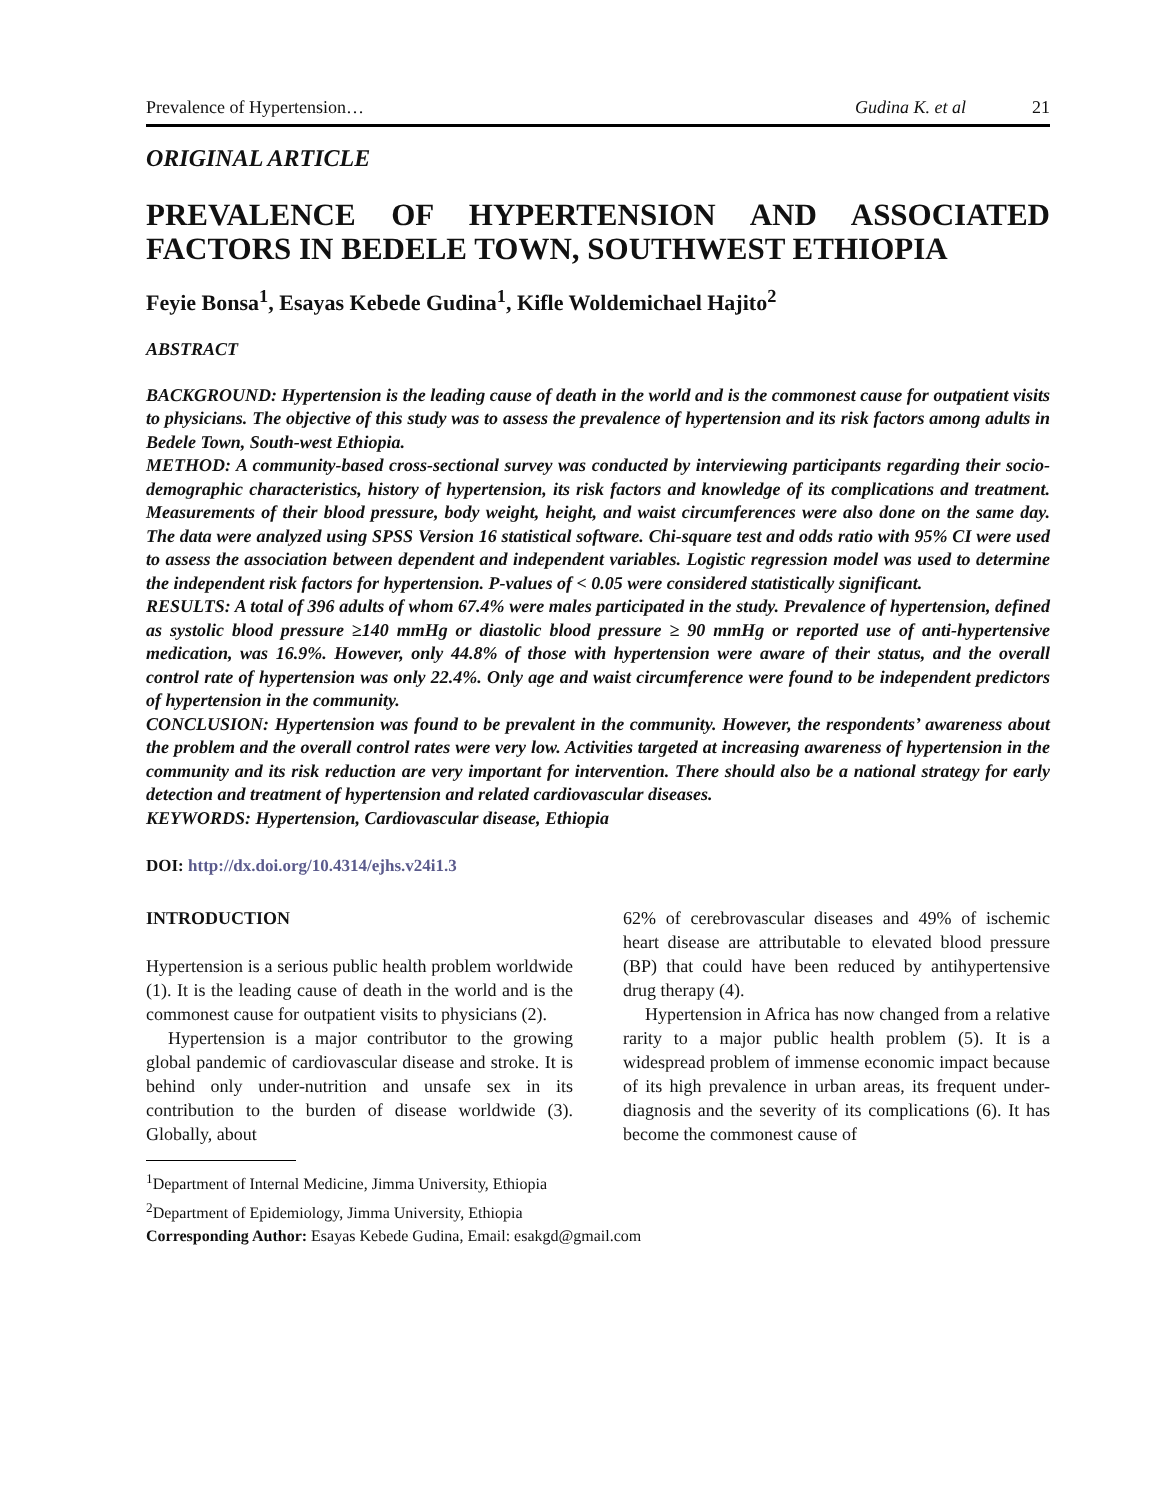Prevalence of Hypertension… Gudina K. et al 21
ORIGINAL ARTICLE
PREVALENCE OF HYPERTENSION AND ASSOCIATED FACTORS IN BEDELE TOWN, SOUTHWEST ETHIOPIA
Feyie Bonsa<sup>1</sup>, Esayas Kebede Gudina<sup>1</sup>, Kifle Woldemichael Hajito<sup>2</sup>
ABSTRACT
BACKGROUND: Hypertension is the leading cause of death in the world and is the commonest cause for outpatient visits to physicians. The objective of this study was to assess the prevalence of hypertension and its risk factors among adults in Bedele Town, South-west Ethiopia.
METHOD: A community-based cross-sectional survey was conducted by interviewing participants regarding their socio-demographic characteristics, history of hypertension, its risk factors and knowledge of its complications and treatment. Measurements of their blood pressure, body weight, height, and waist circumferences were also done on the same day. The data were analyzed using SPSS Version 16 statistical software. Chi-square test and odds ratio with 95% CI were used to assess the association between dependent and independent variables. Logistic regression model was used to determine the independent risk factors for hypertension. P-values of < 0.05 were considered statistically significant.
RESULTS: A total of 396 adults of whom 67.4% were males participated in the study. Prevalence of hypertension, defined as systolic blood pressure ≥140 mmHg or diastolic blood pressure ≥ 90 mmHg or reported use of anti-hypertensive medication, was 16.9%. However, only 44.8% of those with hypertension were aware of their status, and the overall control rate of hypertension was only 22.4%. Only age and waist circumference were found to be independent predictors of hypertension in the community.
CONCLUSION: Hypertension was found to be prevalent in the community. However, the respondents’ awareness about the problem and the overall control rates were very low. Activities targeted at increasing awareness of hypertension in the community and its risk reduction are very important for intervention. There should also be a national strategy for early detection and treatment of hypertension and related cardiovascular diseases.
KEYWORDS: Hypertension, Cardiovascular disease, Ethiopia
DOI: http://dx.doi.org/10.4314/ejhs.v24i1.3
INTRODUCTION
Hypertension is a serious public health problem worldwide (1). It is the leading cause of death in the world and is the commonest cause for outpatient visits to physicians (2).
Hypertension is a major contributor to the growing global pandemic of cardiovascular disease and stroke. It is behind only under-nutrition and unsafe sex in its contribution to the burden of disease worldwide (3). Globally, about
62% of cerebrovascular diseases and 49% of ischemic heart disease are attributable to elevated blood pressure (BP) that could have been reduced by antihypertensive drug therapy (4).
Hypertension in Africa has now changed from a relative rarity to a major public health problem (5). It is a widespread problem of immense economic impact because of its high prevalence in urban areas, its frequent under-diagnosis and the severity of its complications (6). It has become the commonest cause of
<sup>1</sup> Department of Internal Medicine, Jimma University, Ethiopia
<sup>2</sup> Department of Epidemiology, Jimma University, Ethiopia
Corresponding Author: Esayas Kebede Gudina, Email: esakgd@gmail.com